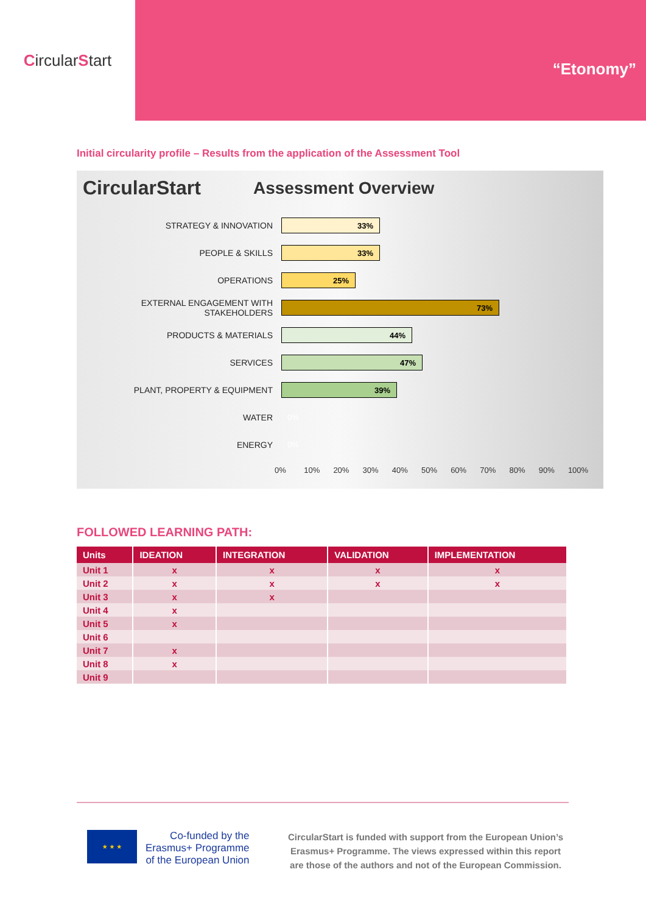Circular S tart
“Etonomy”
Initial circularity profile – Results from the application of the Assessment Tool
CircularStart Assessment Overview
STRATEGY & INNOVATION
33%
PEOPLE & SKILLS
33%
OPERATIONS
25%
EXTERNAL ENGAGEMENT WITH STAKEHOLDERS
73%
PRODUCTS & MATERIALS
44%
SERVICES
47%
PLANT, PROPERTY & EQUIPMENT
39%
WATER 0%
ENERGY 0%
0% 10% 20% 30% 40% 50% 60% 70% 80% 90% 100%
FOLLOWED LEARNING PATH:
| Units | IDEATION | INTEGRATION | VALIDATION | IMPLEMENTATION |
| --- | --- | --- | --- | --- |
| Unit 1 | x | x | x | x |
| Unit 2 | x | x | x | x |
| Unit 3 | x | x | | |
| Unit 4 | x | | | |
| Unit 5 | x | | | |
| Unit 6 | | | | |
| Unit 7 | x | | | |
| Unit 8 | x | | | |
| Unit 9 | | | | |
★ ★ ★
Co-funded by the
Erasmus+ Programme
of the European Union
CircularStart is funded with support from the European Union’s
Erasmus+ Programme. The views expressed within this report
are those of the authors and not of the European Commission.